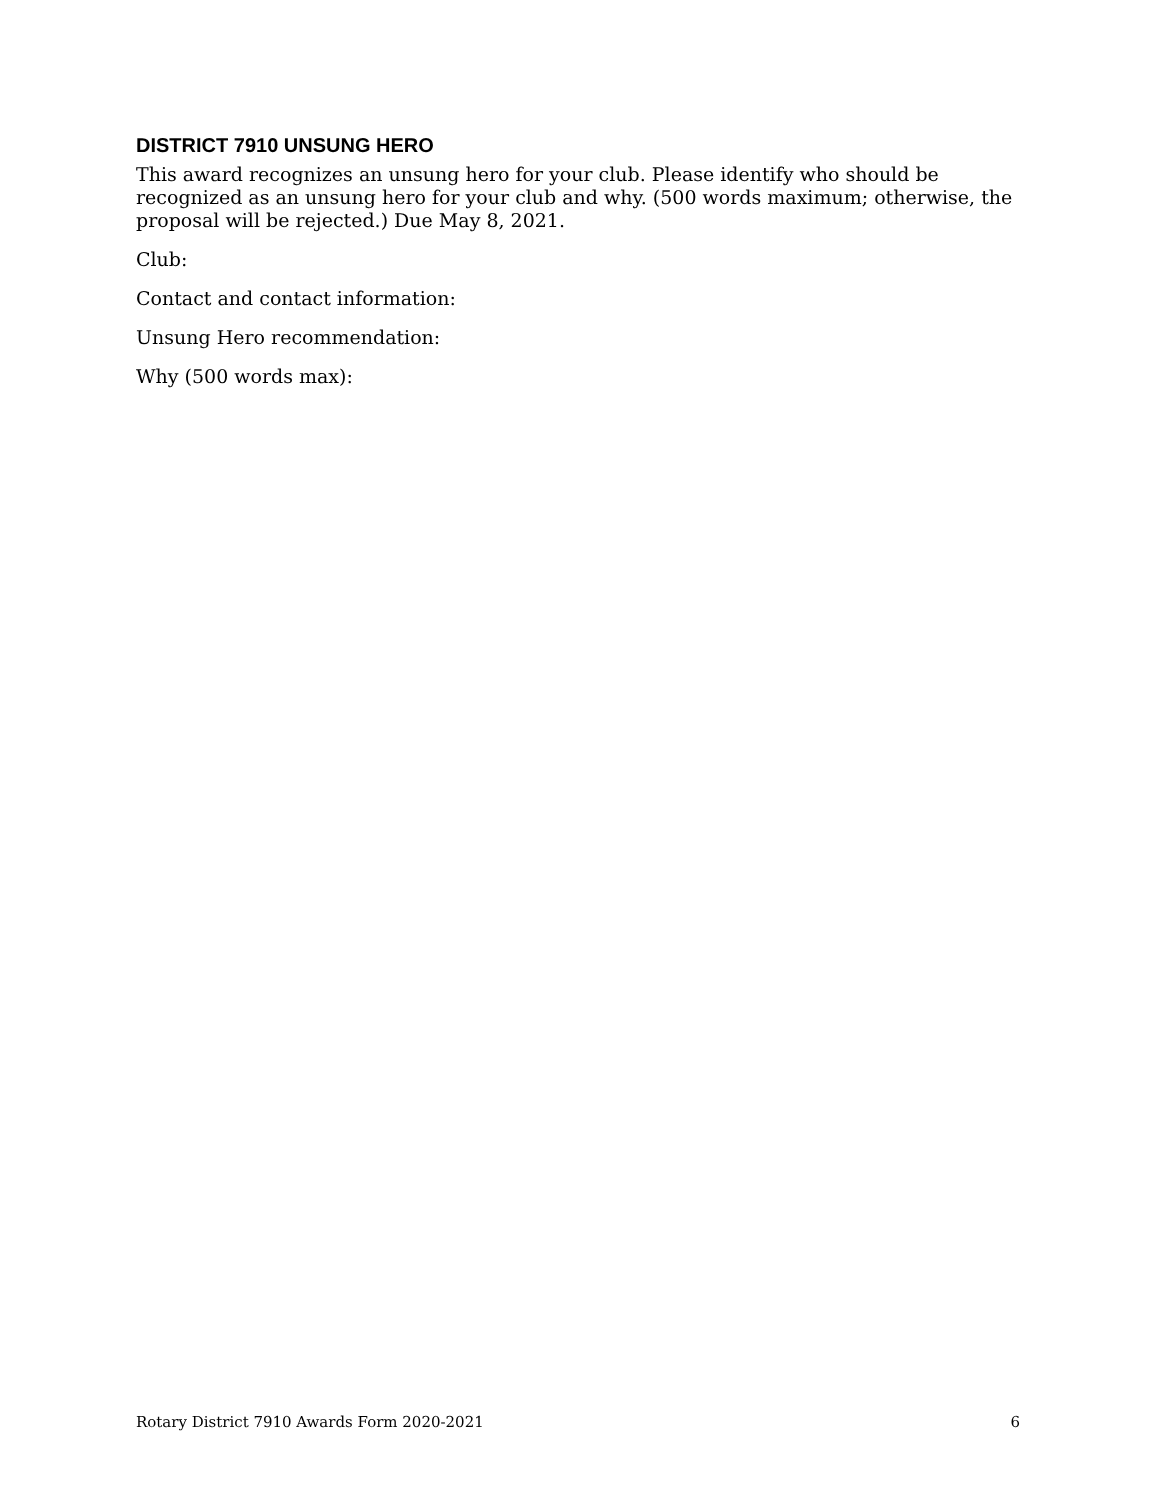DISTRICT 7910 UNSUNG HERO
This award recognizes an unsung hero for your club. Please identify who should be recognized as an unsung hero for your club and why. (500 words maximum; otherwise, the proposal will be rejected.) Due May 8, 2021.
Club:
Contact and contact information:
Unsung Hero recommendation:
Why (500 words max):
Rotary District 7910 Awards Form 2020-2021 6